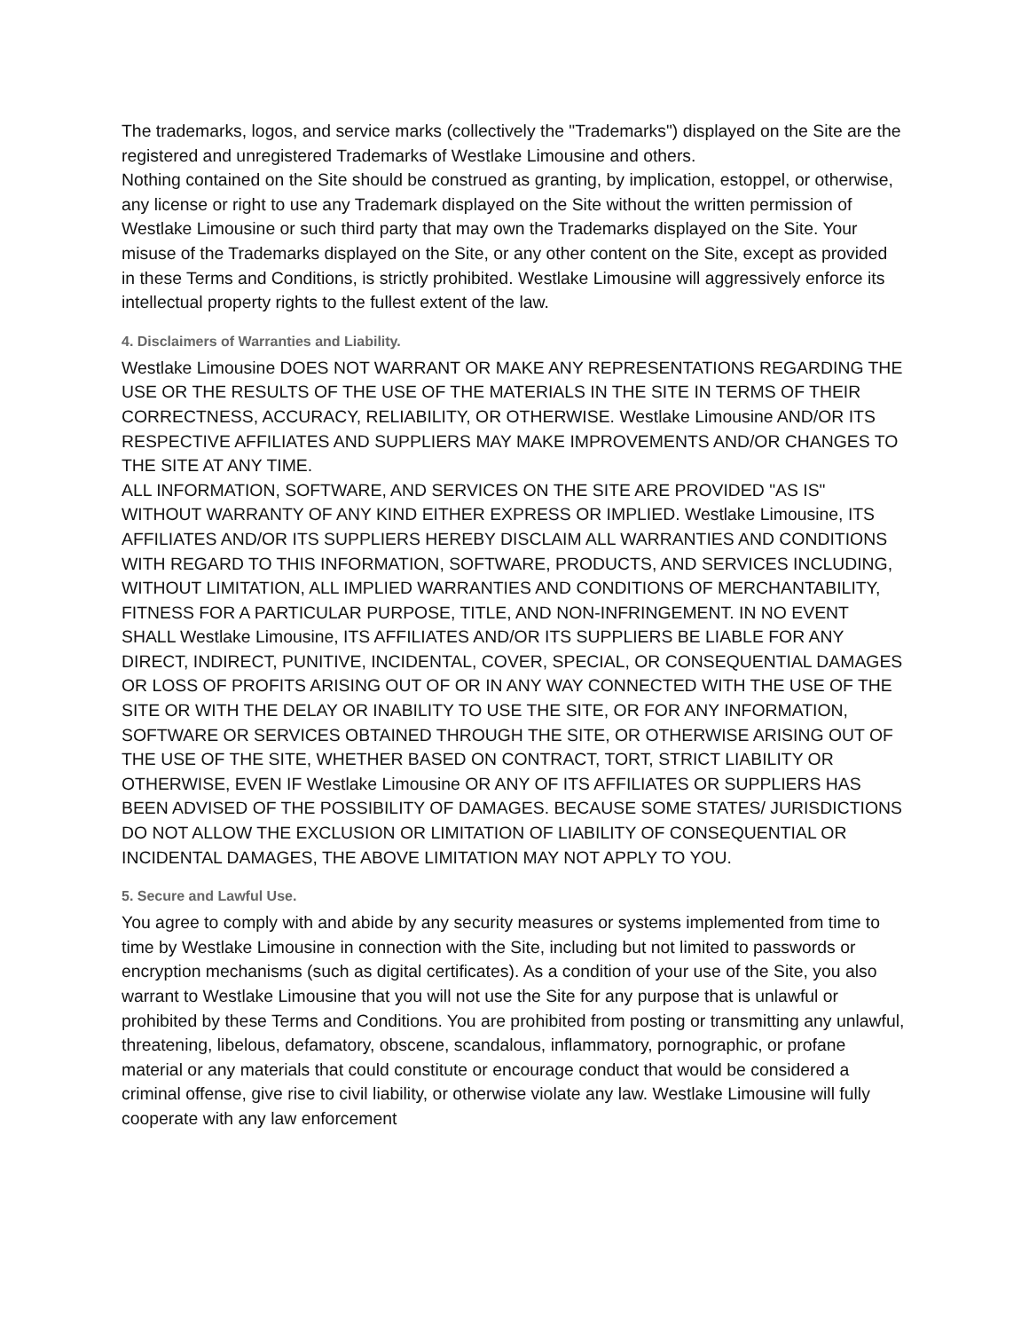The trademarks, logos, and service marks (collectively the "Trademarks") displayed on the Site are the registered and unregistered Trademarks of Westlake Limousine and others.
Nothing contained on the Site should be construed as granting, by implication, estoppel, or otherwise, any license or right to use any Trademark displayed on the Site without the written permission of Westlake Limousine or such third party that may own the Trademarks displayed on the Site. Your misuse of the Trademarks displayed on the Site, or any other content on the Site, except as provided in these Terms and Conditions, is strictly prohibited. Westlake Limousine will aggressively enforce its intellectual property rights to the fullest extent of the law.
4. Disclaimers of Warranties and Liability.
Westlake Limousine DOES NOT WARRANT OR MAKE ANY REPRESENTATIONS REGARDING THE USE OR THE RESULTS OF THE USE OF THE MATERIALS IN THE SITE IN TERMS OF THEIR CORRECTNESS, ACCURACY, RELIABILITY, OR OTHERWISE. Westlake Limousine AND/OR ITS RESPECTIVE AFFILIATES AND SUPPLIERS MAY MAKE IMPROVEMENTS AND/OR CHANGES TO THE SITE AT ANY TIME.
ALL INFORMATION, SOFTWARE, AND SERVICES ON THE SITE ARE PROVIDED "AS IS" WITHOUT WARRANTY OF ANY KIND EITHER EXPRESS OR IMPLIED. Westlake Limousine, ITS AFFILIATES AND/OR ITS SUPPLIERS HEREBY DISCLAIM ALL WARRANTIES AND CONDITIONS WITH REGARD TO THIS INFORMATION, SOFTWARE, PRODUCTS, AND SERVICES INCLUDING, WITHOUT LIMITATION, ALL IMPLIED WARRANTIES AND CONDITIONS OF MERCHANTABILITY, FITNESS FOR A PARTICULAR PURPOSE, TITLE, AND NON-INFRINGEMENT. IN NO EVENT SHALL Westlake Limousine, ITS AFFILIATES AND/OR ITS SUPPLIERS BE LIABLE FOR ANY DIRECT, INDIRECT, PUNITIVE, INCIDENTAL, COVER, SPECIAL, OR CONSEQUENTIAL DAMAGES OR LOSS OF PROFITS ARISING OUT OF OR IN ANY WAY CONNECTED WITH THE USE OF THE SITE OR WITH THE DELAY OR INABILITY TO USE THE SITE, OR FOR ANY INFORMATION, SOFTWARE OR SERVICES OBTAINED THROUGH THE SITE, OR OTHERWISE ARISING OUT OF THE USE OF THE SITE, WHETHER BASED ON CONTRACT, TORT, STRICT LIABILITY OR OTHERWISE, EVEN IF Westlake Limousine OR ANY OF ITS AFFILIATES OR SUPPLIERS HAS BEEN ADVISED OF THE POSSIBILITY OF DAMAGES. BECAUSE SOME STATES/ JURISDICTIONS DO NOT ALLOW THE EXCLUSION OR LIMITATION OF LIABILITY OF CONSEQUENTIAL OR INCIDENTAL DAMAGES, THE ABOVE LIMITATION MAY NOT APPLY TO YOU.
5. Secure and Lawful Use.
You agree to comply with and abide by any security measures or systems implemented from time to time by Westlake Limousine in connection with the Site, including but not limited to passwords or encryption mechanisms (such as digital certificates). As a condition of your use of the Site, you also warrant to Westlake Limousine that you will not use the Site for any purpose that is unlawful or prohibited by these Terms and Conditions. You are prohibited from posting or transmitting any unlawful, threatening, libelous, defamatory, obscene, scandalous, inflammatory, pornographic, or profane material or any materials that could constitute or encourage conduct that would be considered a criminal offense, give rise to civil liability, or otherwise violate any law. Westlake Limousine will fully cooperate with any law enforcement